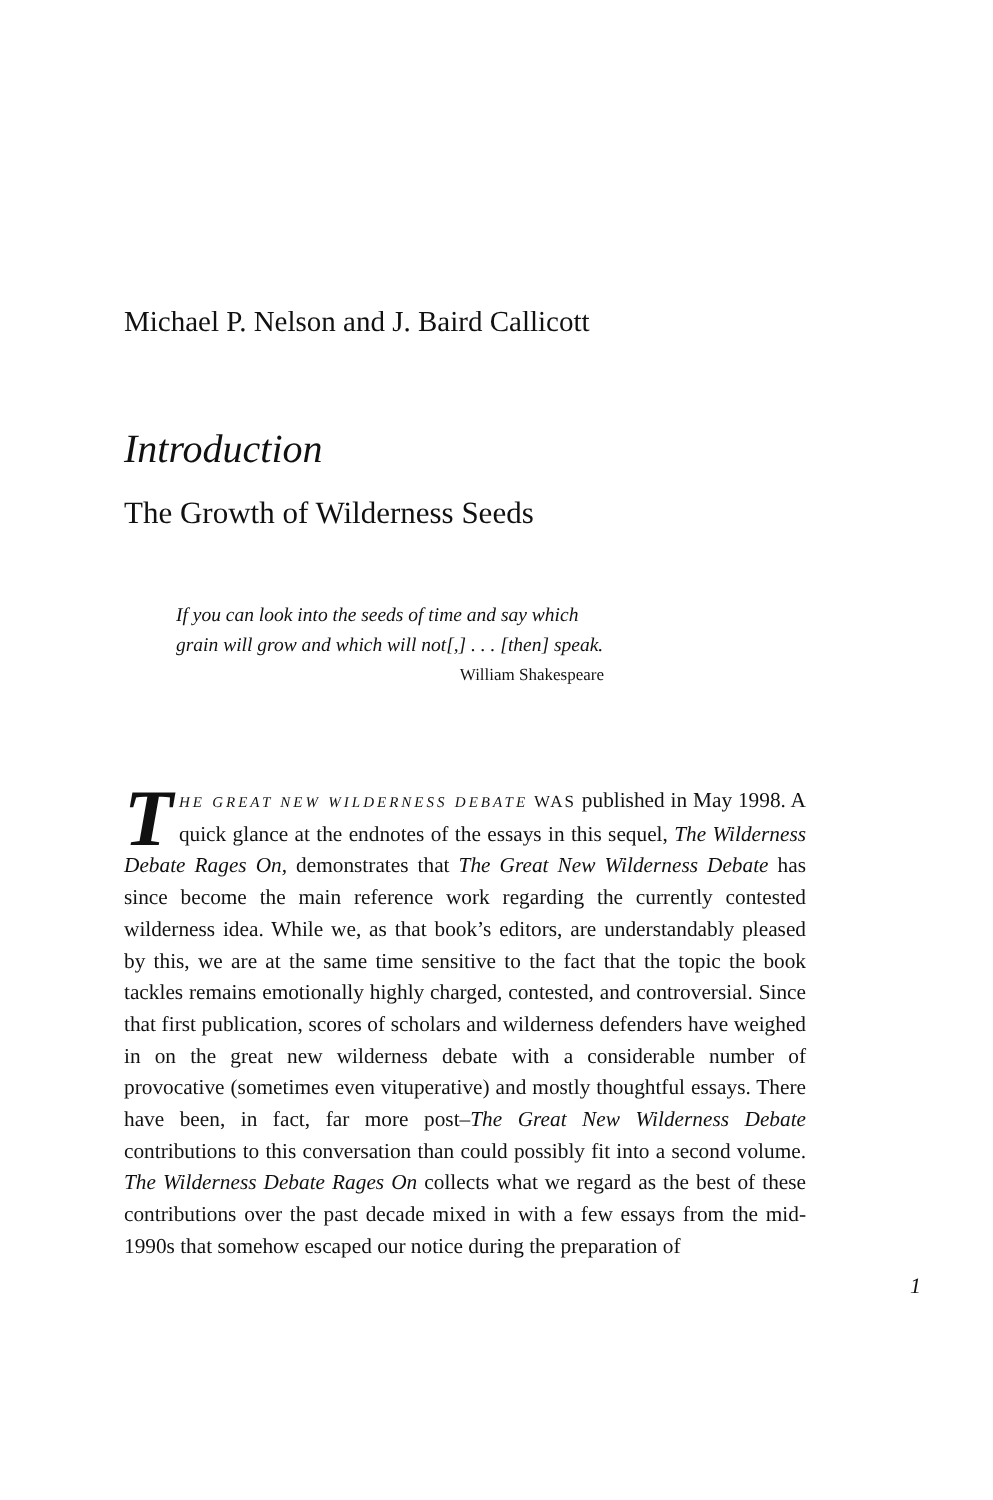Michael P. Nelson and J. Baird Callicott
Introduction
The Growth of Wilderness Seeds
If you can look into the seeds of time and say which grain will grow and which will not[,] . . . [then] speak.
William Shakespeare
THE GREAT NEW WILDERNESS DEBATE WAS published in May 1998. A quick glance at the endnotes of the essays in this sequel, The Wilderness Debate Rages On, demonstrates that The Great New Wilderness Debate has since become the main reference work regarding the currently contested wilderness idea. While we, as that book’s editors, are understandably pleased by this, we are at the same time sensitive to the fact that the topic the book tackles remains emotionally highly charged, contested, and controversial. Since that first publication, scores of scholars and wilderness defenders have weighed in on the great new wilderness debate with a considerable number of provocative (sometimes even vituperative) and mostly thoughtful essays. There have been, in fact, far more post–The Great New Wilderness Debate contributions to this conversation than could possibly fit into a second volume. The Wilderness Debate Rages On collects what we regard as the best of these contributions over the past decade mixed in with a few essays from the mid-1990s that somehow escaped our notice during the preparation of
1